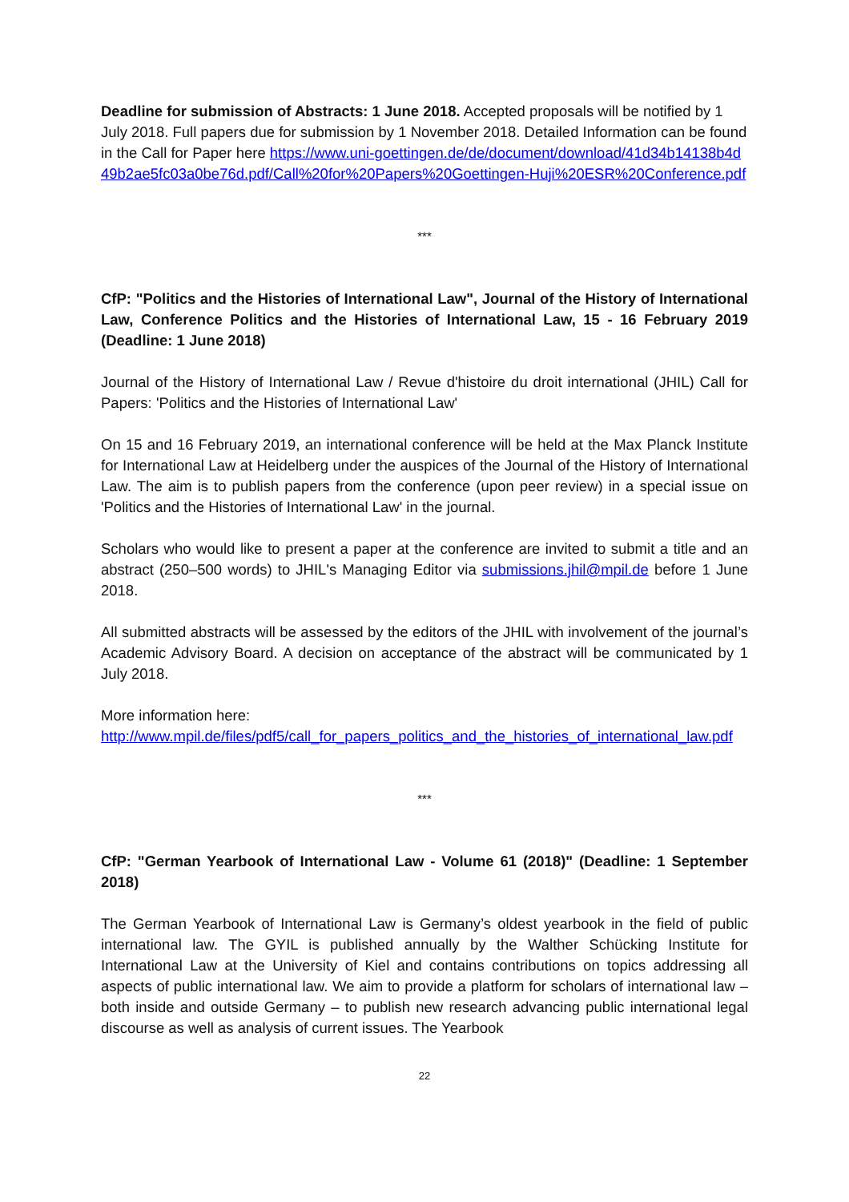Deadline for submission of Abstracts: 1 June 2018. Accepted proposals will be notified by 1 July 2018. Full papers due for submission by 1 November 2018. Detailed Information can be found in the Call for Paper here https://www.uni-goettingen.de/de/document/download/41d34b14138b4d49b2ae5fc03a0be76d.pdf/Call%20for%20Papers%20Goettingen-Huji%20ESR%20Conference.pdf
***
CfP: "Politics and the Histories of International Law", Journal of the History of International Law, Conference Politics and the Histories of International Law, 15 - 16 February 2019 (Deadline: 1 June 2018)
Journal of the History of International Law / Revue d'histoire du droit international (JHIL) Call for Papers: 'Politics and the Histories of International Law'
On 15 and 16 February 2019, an international conference will be held at the Max Planck Institute for International Law at Heidelberg under the auspices of the Journal of the History of International Law. The aim is to publish papers from the conference (upon peer review) in a special issue on 'Politics and the Histories of International Law' in the journal.
Scholars who would like to present a paper at the conference are invited to submit a title and an abstract (250–500 words) to JHIL's Managing Editor via submissions.jhil@mpil.de before 1 June 2018.
All submitted abstracts will be assessed by the editors of the JHIL with involvement of the journal’s Academic Advisory Board. A decision on acceptance of the abstract will be communicated by 1 July 2018.
More information here:
http://www.mpil.de/files/pdf5/call_for_papers_politics_and_the_histories_of_international_law.pdf
***
CfP: "German Yearbook of International Law - Volume 61 (2018)" (Deadline: 1 September 2018)
The German Yearbook of International Law is Germany’s oldest yearbook in the field of public international law. The GYIL is published annually by the Walther Schücking Institute for International Law at the University of Kiel and contains contributions on topics addressing all aspects of public international law. We aim to provide a platform for scholars of international law – both inside and outside Germany – to publish new research advancing public international legal discourse as well as analysis of current issues. The Yearbook
22